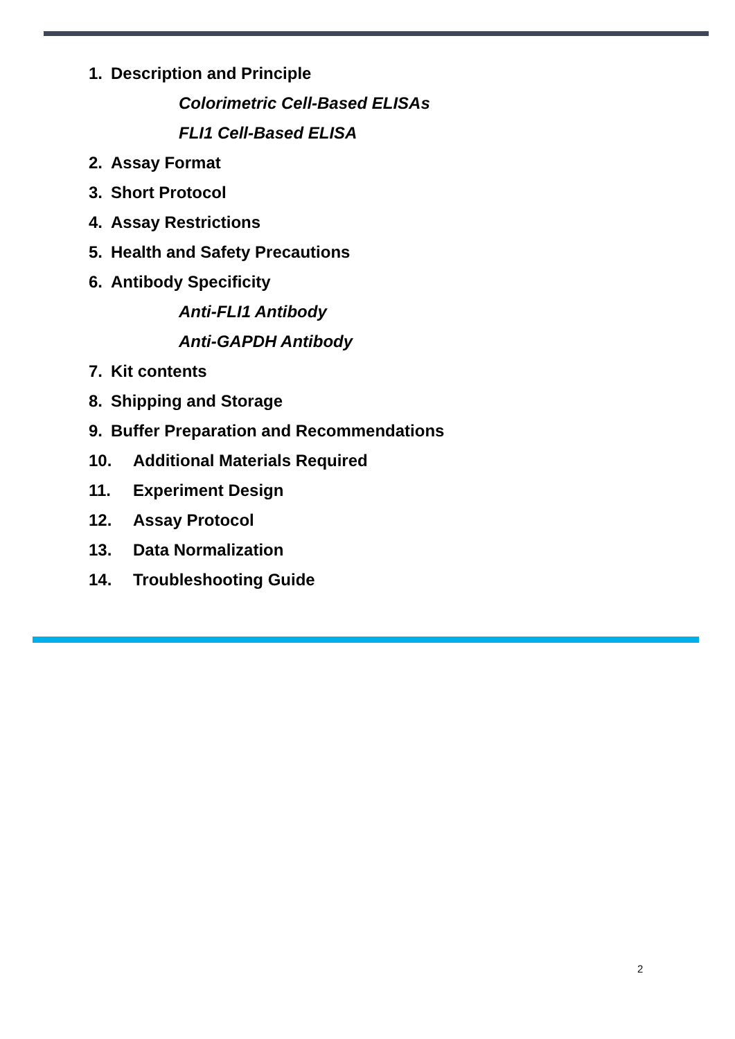1. Description and Principle
Colorimetric Cell-Based ELISAs
FLI1 Cell-Based ELISA
2. Assay Format
3. Short Protocol
4. Assay Restrictions
5. Health and Safety Precautions
6. Antibody Specificity
Anti-FLI1 Antibody
Anti-GAPDH Antibody
7. Kit contents
8. Shipping and Storage
9. Buffer Preparation and Recommendations
10. Additional Materials Required
11. Experiment Design
12. Assay Protocol
13. Data Normalization
14. Troubleshooting Guide
2